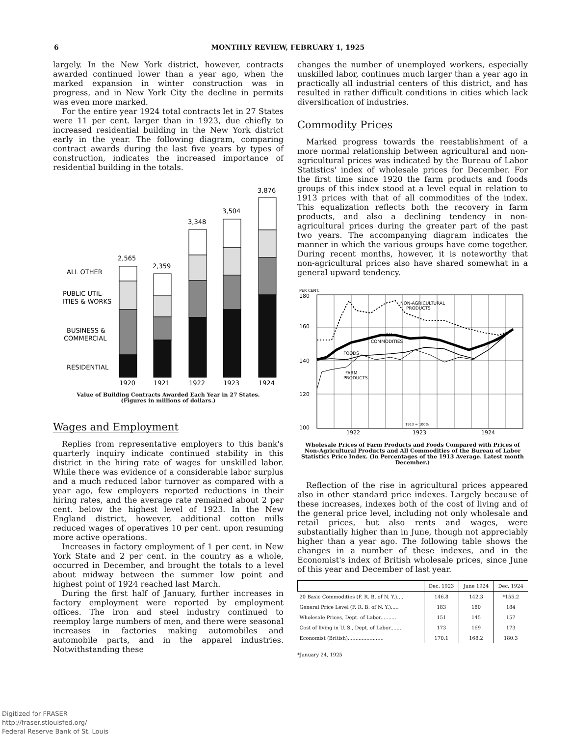6 MONTHLY REVIEW, FEBRUARY 1, 1925
largely. In the New York district, however, contracts awarded continued lower than a year ago, when the marked expansion in winter construction was in progress, and in New York City the decline in permits was even more marked.
For the entire year 1924 total contracts let in 27 States were 11 per cent. larger than in 1923, due chiefly to increased residential building in the New York district early in the year. The following diagram, comparing contract awards during the last five years by types of construction, indicates the increased importance of residential building in the totals.
ALL OTHER
PUBLIC UTIL-
ITIES & WORKS
BUSINESS &
COMMERCIAL
RESIDENTIAL
2,565
2,359
3,348
3,504
3,876
1920
1921
1922
1923
1924
Value of Building Contracts Awarded Each Year in 27 States.
(Figures in millions of dollars.)
Wages and Employment
Replies from representative employers to this bank's quarterly inquiry indicate continued stability in this district in the hiring rate of wages for unskilled labor. While there was evidence of a considerable labor surplus and a much reduced labor turnover as compared with a year ago, few employers reported reductions in their hiring rates, and the average rate remained about 2 per cent. below the highest level of 1923. In the New England district, however, additional cotton mills reduced wages of operatives 10 per cent. upon resuming more active operations.
Increases in factory employment of 1 per cent. in New York State and 2 per cent. in the country as a whole, occurred in December, and brought the totals to a level about midway between the summer low point and highest point of 1924 reached last March.
During the first half of January, further increases in factory employment were reported by employment offices. The iron and steel industry continued to reemploy large numbers of men, and there were seasonal increases in factories making automobiles and automobile parts, and in the apparel industries. Notwithstanding these
changes the number of unemployed workers, especially unskilled labor, continues much larger than a year ago in practically all industrial centers of this district, and has resulted in rather difficult conditions in cities which lack diversification of industries.
Commodity Prices
Marked progress towards the reestablishment of a more normal relationship between agricultural and non-agricultural prices was indicated by the Bureau of Labor Statistics' index of wholesale prices for December. For the first time since 1920 the farm products and foods groups of this index stood at a level equal in relation to 1913 prices with that of all commodities of the index. This equalization reflects both the recovery in farm products, and also a declining tendency in non-agricultural prices during the greater part of the past two years. The accompanying diagram indicates the manner in which the various groups have come together. During recent months, however, it is noteworthy that non-agricultural prices also have shared somewhat in a general upward tendency.
PER CENT.
180
160
140
120
100
NON-AGRICULTURAL
PRODUCTS
ALL
COMMODITIES
FOODS
FARM
PRODUCTS
1913 = 100%
1922
1923
1924
Wholesale Prices of Farm Products and Foods Compared with Prices of Non-Agricultural Products and All Commodities of the Bureau of Labor Statistics Price Index. (In Percentages of the 1913 Average. Latest month December.)
Reflection of the rise in agricultural prices appeared also in other standard price indexes. Largely because of these increases, indexes both of the cost of living and of the general price level, including not only wholesale and retail prices, but also rents and wages, were substantially higher than in June, though not appreciably higher than a year ago. The following table shows the changes in a number of these indexes, and in the Economist's index of British wholesale prices, since June of this year and December of last year.
| | Dec. 1923 | June 1924 | Dec. 1924 |
| --- | --- | --- | --- |
| 20 Basic Commodities (F. R. B. of N. Y.).... | 146.8 | 142.3 | *155.2 |
| General Price Level (F. R. B. of N. Y.)..... | 183 | 180 | 184 |
| Wholesale Prices, Dept. of Labor.......... | 151 | 145 | 157 |
| Cost of living in U. S., Dept. of Labor....... | 173 | 169 | 173 |
| Economist (British)....................... | 170.1 | 168.2 | 180.3 |
*January 24, 1925
Digitized for FRASER
http://fraser.stlouisfed.org/
Federal Reserve Bank of St. Louis